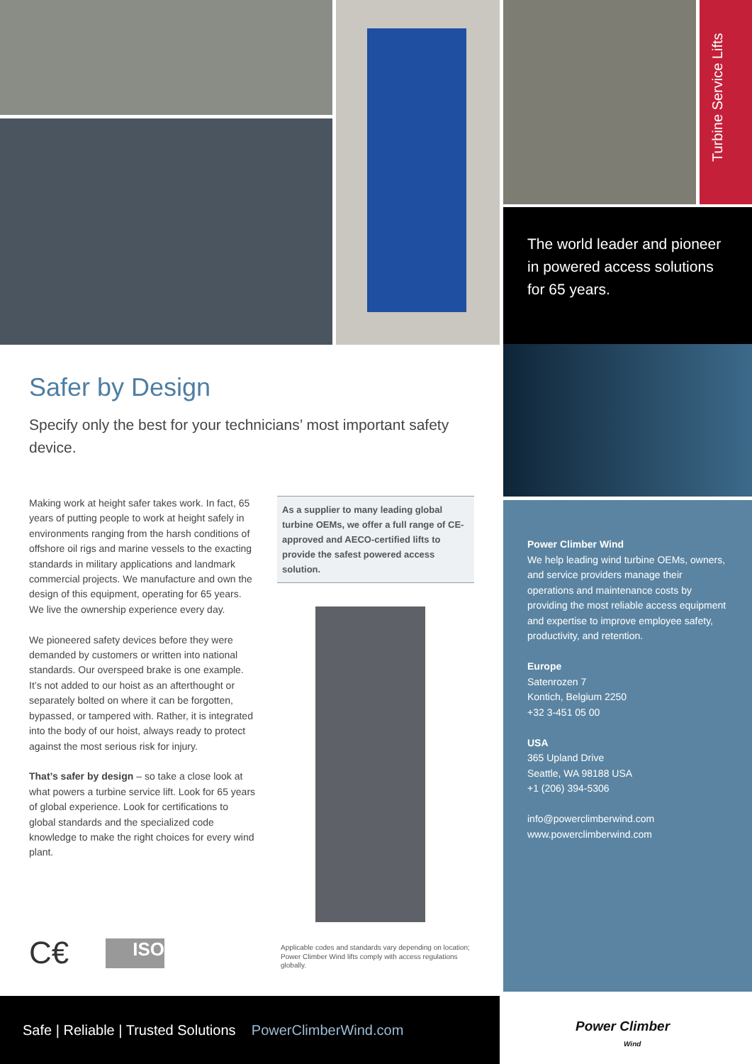Turbine Service Lifts
The world leader and pioneer in powered access solutions for 65 years.
Power Climber Wind
We help leading wind turbine OEMs, owners, and service providers manage their operations and maintenance costs by providing the most reliable access equipment and expertise to improve employee safety, productivity, and retention.
Europe
Satenrozen 7
Kontich, Belgium 2250
+32 3-451 05 00
USA
365 Upland Drive
Seattle, WA 98188 USA
+1 (206) 394-5306
info@powerclimberwind.com
www.powerclimberwind.com
Safer by Design
Specify only the best for your technicians’ most important safety device.
Making work at height safer takes work. In fact, 65 years of putting people to work at height safely in environments ranging from the harsh conditions of offshore oil rigs and marine vessels to the exacting standards in military applications and landmark commercial projects. We manufacture and own the design of this equipment, operating for 65 years. We live the ownership experience every day.
We pioneered safety devices before they were demanded by customers or written into national standards. Our overspeed brake is one example. It’s not added to our hoist as an afterthought or separately bolted on where it can be forgotten, bypassed, or tampered with. Rather, it is integrated into the body of our hoist, always ready to protect against the most serious risk for injury.
That’s safer by design – so take a close look at what powers a turbine service lift. Look for 65 years of global experience. Look for certifications to global standards and the specialized code knowledge to make the right choices for every wind plant.
As a supplier to many leading global turbine OEMs, we offer a full range of CE-approved and AECO-certified lifts to provide the safest powered access solution.
C€ ISO
Applicable codes and standards vary depending on location; Power Climber Wind lifts comply with access regulations globally.
Safe | Reliable | Trusted Solutions PowerClimberWind.com
Power Climber
Wind